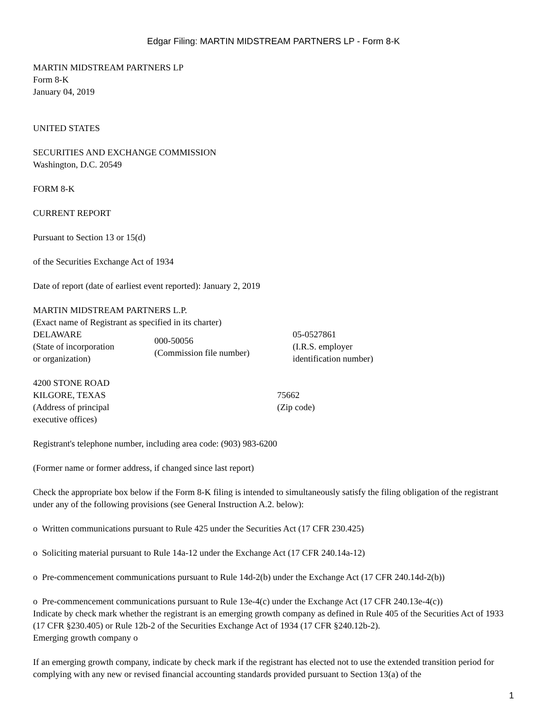Edgar Filing: MARTIN MIDSTREAM PARTNERS LP - Form 8-K
MARTIN MIDSTREAM PARTNERS LP
Form 8-K
January 04, 2019
UNITED STATES
SECURITIES AND EXCHANGE COMMISSION
Washington, D.C. 20549
FORM 8-K
CURRENT REPORT
Pursuant to Section 13 or 15(d)
of the Securities Exchange Act of 1934
Date of report (date of earliest event reported): January 2, 2019
MARTIN MIDSTREAM PARTNERS L.P.
(Exact name of Registrant as specified in its charter)
| DELAWARE (State of incorporation or organization) | 000-50056 (Commission file number) | 05-0527861 (I.R.S. employer identification number) |
| 4200 STONE ROAD KILGORE, TEXAS (Address of principal executive offices) | 75662 (Zip code) |
Registrant's telephone number, including area code: (903) 983-6200
(Former name or former address, if changed since last report)
Check the appropriate box below if the Form 8-K filing is intended to simultaneously satisfy the filing obligation of the registrant under any of the following provisions (see General Instruction A.2. below):
o Written communications pursuant to Rule 425 under the Securities Act (17 CFR 230.425)
o Soliciting material pursuant to Rule 14a-12 under the Exchange Act (17 CFR 240.14a-12)
o Pre-commencement communications pursuant to Rule 14d-2(b) under the Exchange Act (17 CFR 240.14d-2(b))
o Pre-commencement communications pursuant to Rule 13e-4(c) under the Exchange Act (17 CFR 240.13e-4(c))
Indicate by check mark whether the registrant is an emerging growth company as defined in Rule 405 of the Securities Act of 1933 (17 CFR §230.405) or Rule 12b-2 of the Securities Exchange Act of 1934 (17 CFR §240.12b-2).
Emerging growth company o
If an emerging growth company, indicate by check mark if the registrant has elected not to use the extended transition period for complying with any new or revised financial accounting standards provided pursuant to Section 13(a) of the
1